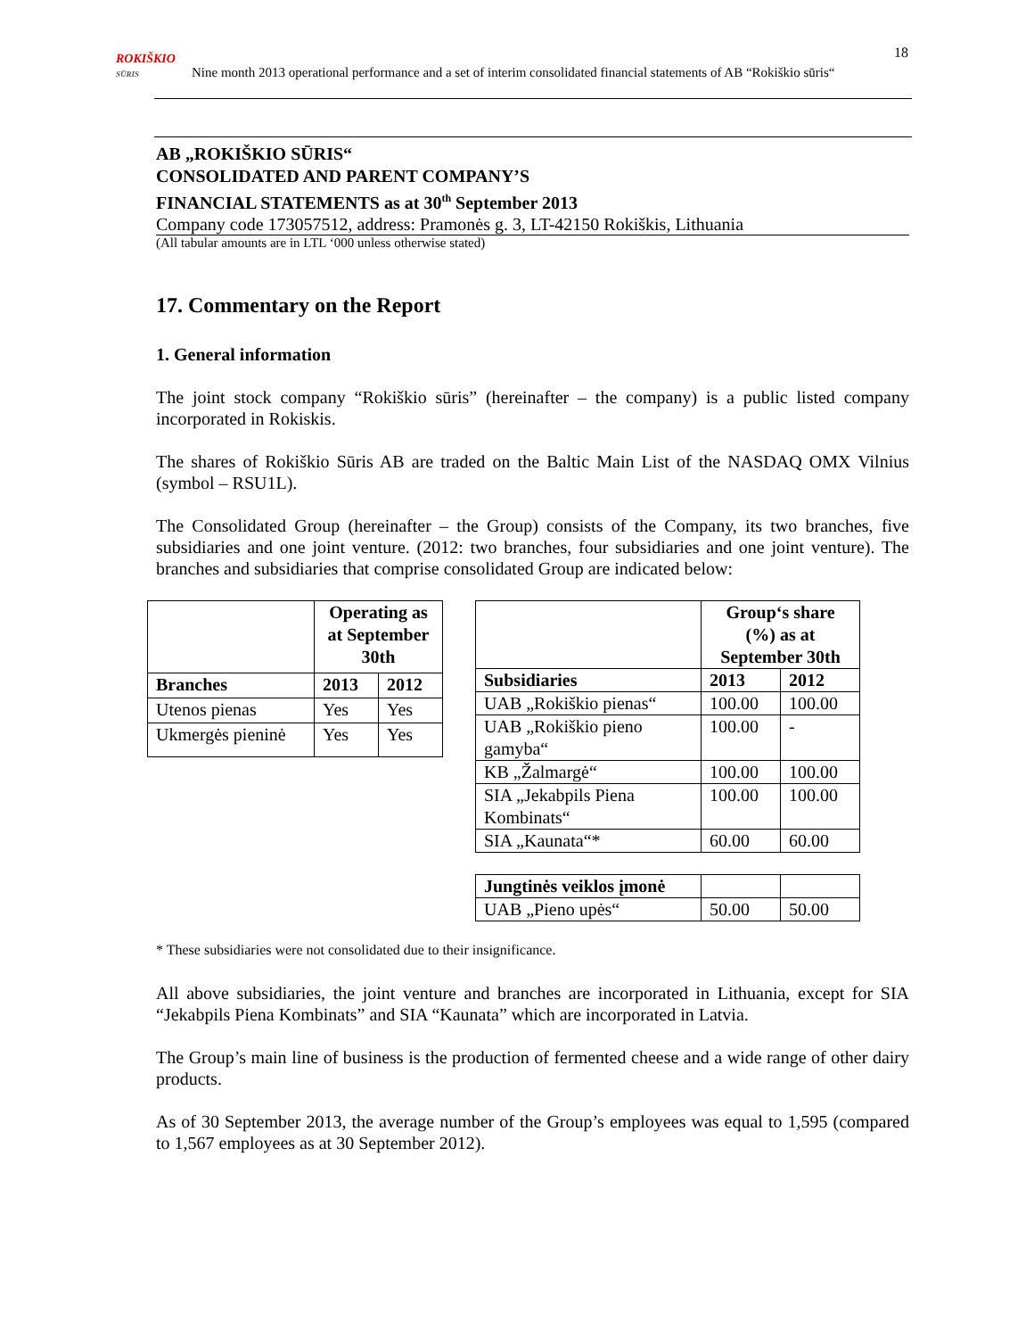ROKIŠKIO
SŪRIS Nine month 2013 operational performance and a set of interim consolidated financial statements of AB “Rokiškio sūris“
18
AB „ROKIŠKIO SŪRIS“
CONSOLIDATED AND PARENT COMPANY’S
FINANCIAL STATEMENTS as at 30<sup>th</sup> September 2013
Company code 173057512, address: Pramonės g. 3, LT-42150 Rokiškis, Lithuania
(All tabular amounts are in LTL ‘000 unless otherwise stated)
17. Commentary on the Report
1. General information
The joint stock company “Rokiškio sūris” (hereinafter – the company) is a public listed company incorporated in Rokiskis.
The shares of Rokiškio Sūris AB are traded on the Baltic Main List of the NASDAQ OMX Vilnius (symbol – RSU1L).
The Consolidated Group (hereinafter – the Group) consists of the Company, its two branches, five subsidiaries and one joint venture. (2012: two branches, four subsidiaries and one joint venture). The branches and subsidiaries that comprise consolidated Group are indicated below:
| | Operating as at September 30th | |
| --- | --- | --- |
| Branches | 2013 | 2012 |
| Utenos pienas | Yes | Yes |
| Ukmergės pieninė | Yes | Yes |
| | Group‘s share (%) as at September 30th | |
| --- | --- | --- |
| Subsidiaries | 2013 | 2012 |
| UAB „Rokiškio pienas“ | 100.00 | 100.00 |
| UAB „Rokiškio pieno gamyba“ | 100.00 | - |
| KB „Žalmargė“ | 100.00 | 100.00 |
| SIA „Jekabpils Piena Kombinats“ | 100.00 | 100.00 |
| SIA „Kaunata“* | 60.00 | 60.00 |
| Jungtinės veiklos įmonė | | |
| UAB „Pieno upės“ | 50.00 | 50.00 |
* These subsidiaries were not consolidated due to their insignificance.
All above subsidiaries, the joint venture and branches are incorporated in Lithuania, except for SIA “Jekabpils Piena Kombinats” and SIA “Kaunata” which are incorporated in Latvia.
The Group’s main line of business is the production of fermented cheese and a wide range of other dairy products.
As of 30 September 2013, the average number of the Group’s employees was equal to 1,595 (compared to 1,567 employees as at 30 September 2012).